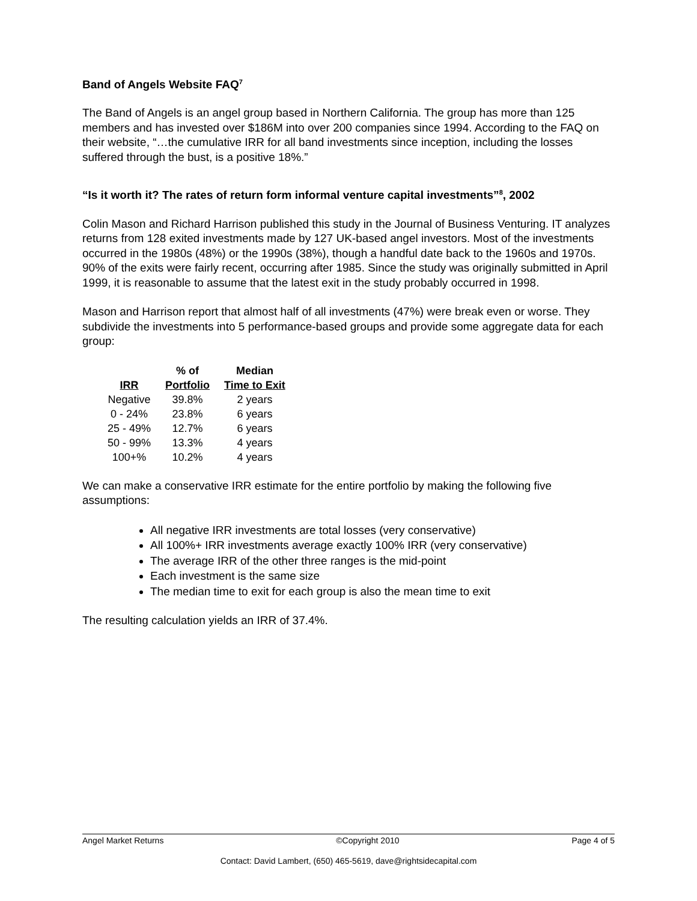Band of Angels Website FAQ<sup>7</sup>
The Band of Angels is an angel group based in Northern California. The group has more than 125 members and has invested over $186M into over 200 companies since 1994. According to the FAQ on their website, “…the cumulative IRR for all band investments since inception, including the losses suffered through the bust, is a positive 18%.”
“Is it worth it? The rates of return form informal venture capital investments”<sup>8</sup>, 2002
Colin Mason and Richard Harrison published this study in the Journal of Business Venturing. IT analyzes returns from 128 exited investments made by 127 UK-based angel investors. Most of the investments occurred in the 1980s (48%) or the 1990s (38%), though a handful date back to the 1960s and 1970s. 90% of the exits were fairly recent, occurring after 1985. Since the study was originally submitted in April 1999, it is reasonable to assume that the latest exit in the study probably occurred in 1998.
Mason and Harrison report that almost half of all investments (47%) were break even or worse. They subdivide the investments into 5 performance-based groups and provide some aggregate data for each group:
| | % of | Median |
| --- | --- | --- |
| IRR | Portfolio | Time to Exit |
| Negative | 39.8% | 2 years |
| 0 - 24% | 23.8% | 6 years |
| 25 - 49% | 12.7% | 6 years |
| 50 - 99% | 13.3% | 4 years |
| 100+% | 10.2% | 4 years |
We can make a conservative IRR estimate for the entire portfolio by making the following five assumptions:
All negative IRR investments are total losses (very conservative)
All 100%+ IRR investments average exactly 100% IRR (very conservative)
The average IRR of the other three ranges is the mid-point
Each investment is the same size
The median time to exit for each group is also the mean time to exit
The resulting calculation yields an IRR of 37.4%.
Angel Market Returns ©Copyright 2010 Page 4 of 5
Contact: David Lambert, (650) 465-5619, dave@rightsidecapital.com